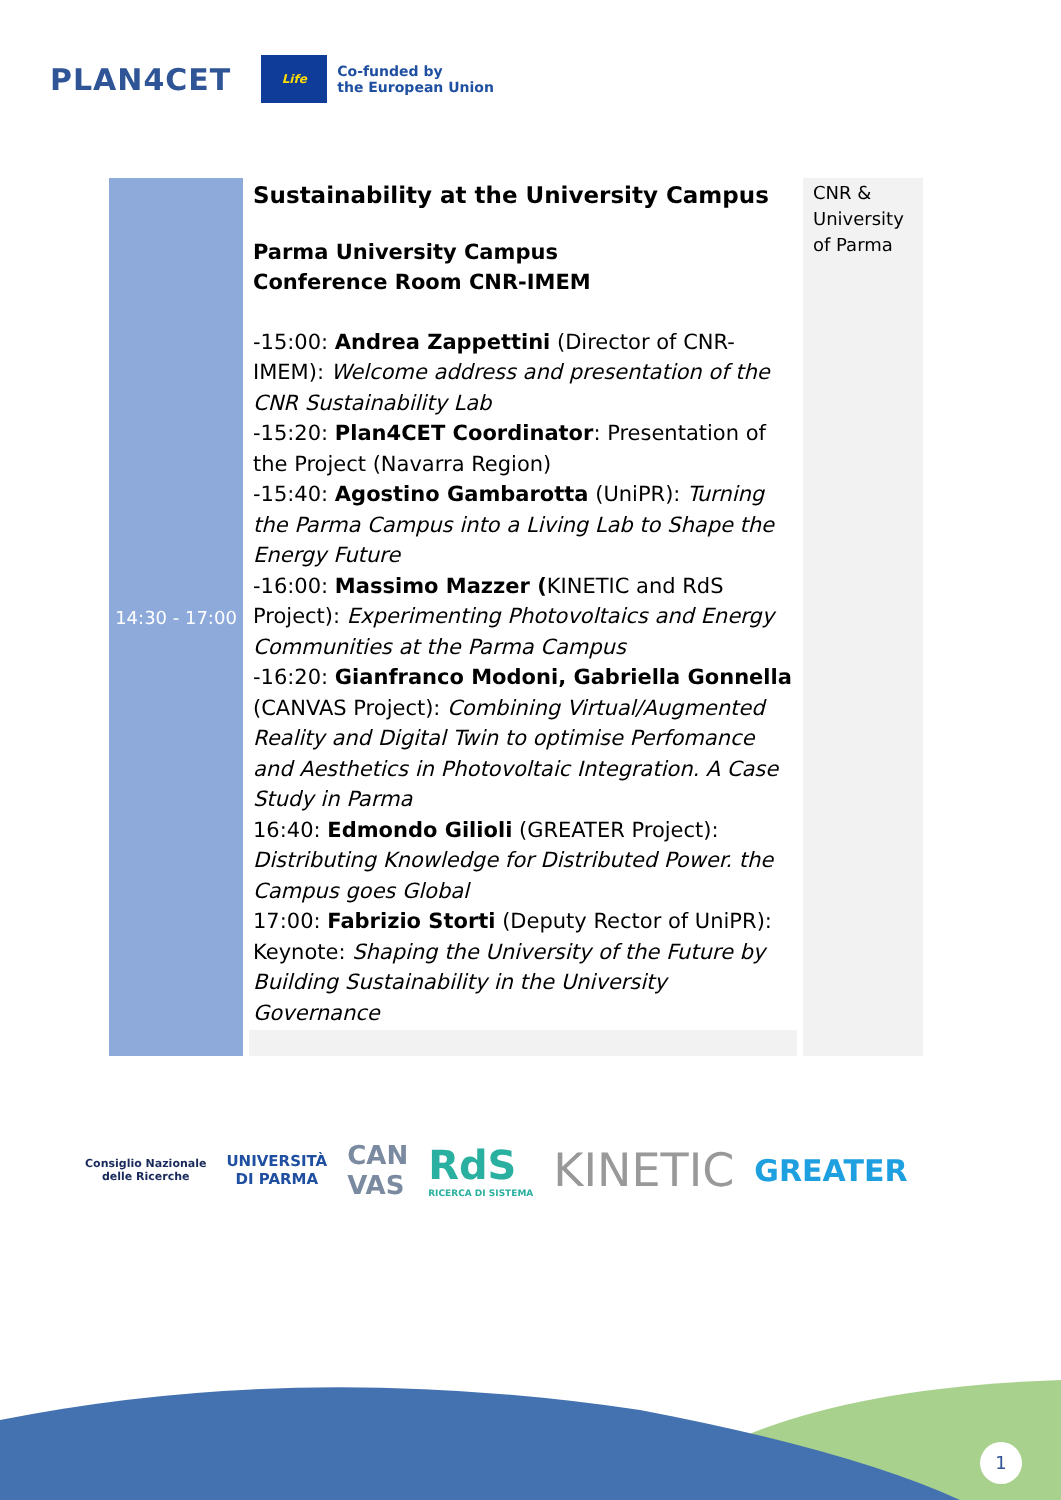PLAN4CET
Life
Co-funded by
the European Union
| 14:30 - 17:00 | Sustainability at the University Campus Parma University Campus Conference Room CNR-IMEM -15:00: Andrea Zappettini (Director of CNR-IMEM): Welcome address and presentation of the CNR Sustainability Lab -15:20: Plan4CET Coordinator : Presentation of the Project (Navarra Region) -15:40: Agostino Gambarotta (UniPR): Turning the Parma Campus into a Living Lab to Shape the Energy Future -16:00: Massimo Mazzer ( KINETIC and RdS Project): Experimenting Photovoltaics and Energy Communities at the Parma Campus -16:20: Gianfranco Modoni, Gabriella Gonnella (CANVAS Project): Combining Virtual/Augmented Reality and Digital Twin to optimise Perfomance and Aesthetics in Photovoltaic Integration. A Case Study in Parma 16:40: Edmondo Gilioli (GREATER Project): Distributing Knowledge for Distributed Power. the Campus goes Global 17:00: Fabrizio Storti (Deputy Rector of UniPR): Keynote: Shaping the University of the Future by Building Sustainability in the University Governance | CNR & University of Parma |
Consiglio Nazionale
delle Ricerche
UNIVERSITÀ
DI PARMA
CAN
VAS
RdS
RICERCA DI SISTEMA
KINETIC
GREATER
1